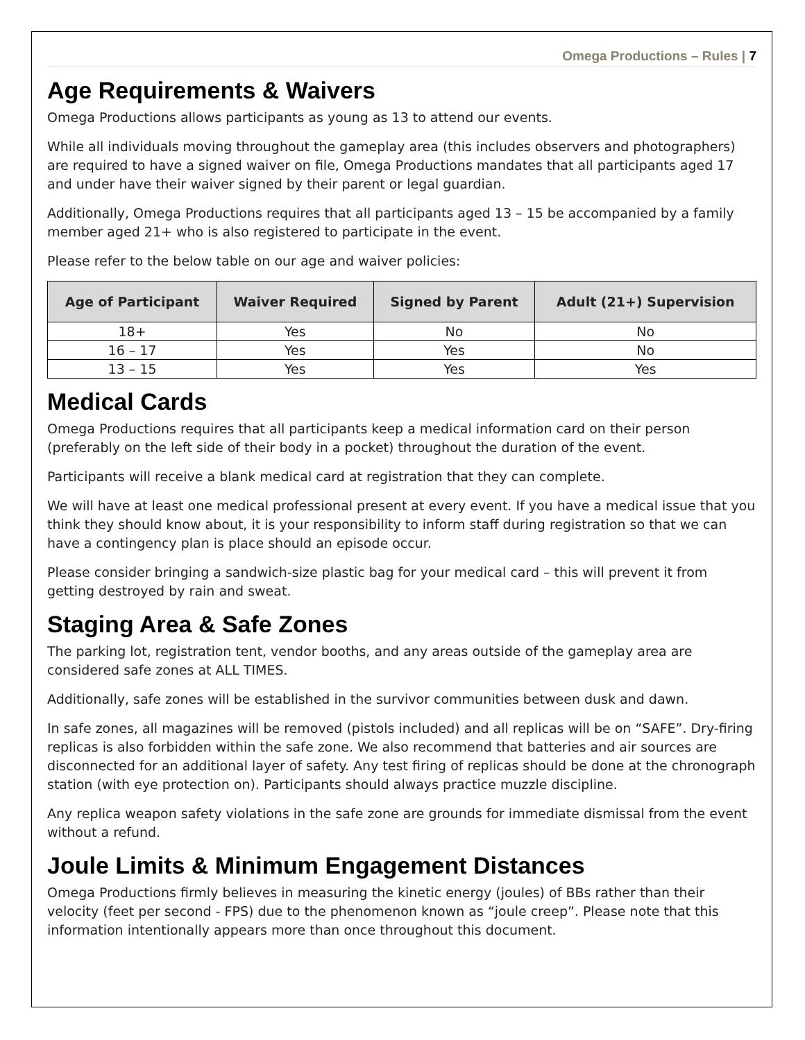Omega Productions – Rules | 7
Age Requirements & Waivers
Omega Productions allows participants as young as 13 to attend our events.
While all individuals moving throughout the gameplay area (this includes observers and photographers) are required to have a signed waiver on file, Omega Productions mandates that all participants aged 17 and under have their waiver signed by their parent or legal guardian.
Additionally, Omega Productions requires that all participants aged 13 – 15 be accompanied by a family member aged 21+ who is also registered to participate in the event.
Please refer to the below table on our age and waiver policies:
| Age of Participant | Waiver Required | Signed by Parent | Adult (21+) Supervision |
| --- | --- | --- | --- |
| 18+ | Yes | No | No |
| 16 – 17 | Yes | Yes | No |
| 13 – 15 | Yes | Yes | Yes |
Medical Cards
Omega Productions requires that all participants keep a medical information card on their person (preferably on the left side of their body in a pocket) throughout the duration of the event.
Participants will receive a blank medical card at registration that they can complete.
We will have at least one medical professional present at every event. If you have a medical issue that you think they should know about, it is your responsibility to inform staff during registration so that we can have a contingency plan is place should an episode occur.
Please consider bringing a sandwich-size plastic bag for your medical card – this will prevent it from getting destroyed by rain and sweat.
Staging Area & Safe Zones
The parking lot, registration tent, vendor booths, and any areas outside of the gameplay area are considered safe zones at ALL TIMES.
Additionally, safe zones will be established in the survivor communities between dusk and dawn.
In safe zones, all magazines will be removed (pistols included) and all replicas will be on “SAFE”. Dry-firing replicas is also forbidden within the safe zone. We also recommend that batteries and air sources are disconnected for an additional layer of safety. Any test firing of replicas should be done at the chronograph station (with eye protection on). Participants should always practice muzzle discipline.
Any replica weapon safety violations in the safe zone are grounds for immediate dismissal from the event without a refund.
Joule Limits & Minimum Engagement Distances
Omega Productions firmly believes in measuring the kinetic energy (joules) of BBs rather than their velocity (feet per second - FPS) due to the phenomenon known as “joule creep”. Please note that this information intentionally appears more than once throughout this document.